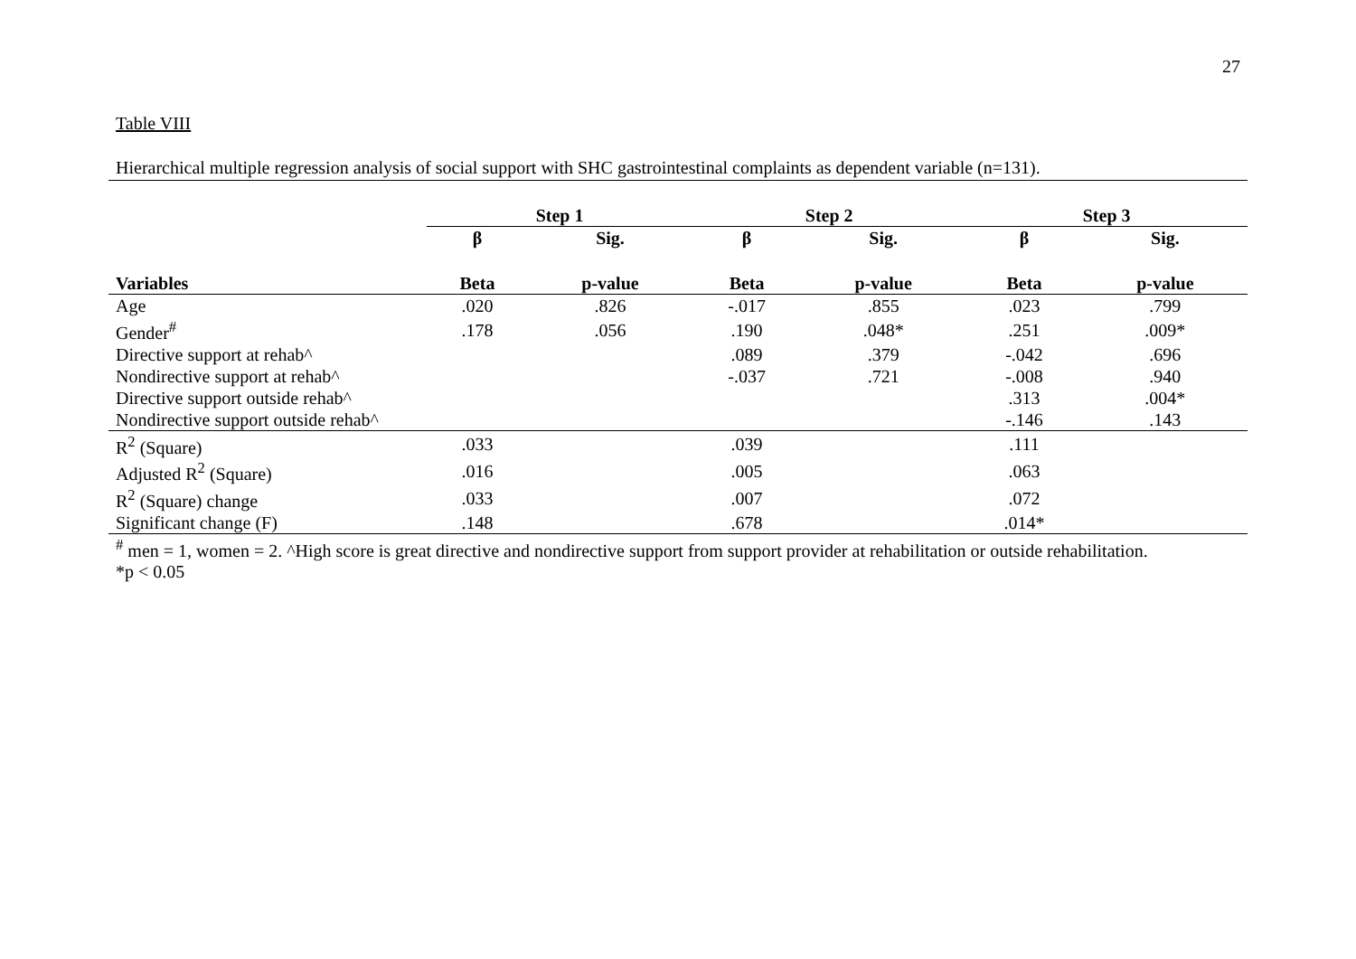27
Table VIII
Hierarchical multiple regression analysis of social support with SHC gastrointestinal complaints as dependent variable (n=131).
| | Step 1 | | Step 2 | | Step 3 | |
| --- | --- | --- | --- | --- | --- | --- |
| | β | Sig. | β | Sig. | β | Sig. |
| Variables | Beta | p-value | Beta | p-value | Beta | p-value |
| Age | .020 | .826 | -.017 | .855 | .023 | .799 |
| Gender<sup>#</sup> | .178 | .056 | .190 | .048* | .251 | .009* |
| Directive support at rehab^ | | | .089 | .379 | -.042 | .696 |
| Nondirective support at rehab^ | | | -.037 | .721 | -.008 | .940 |
| Directive support outside rehab^ | | | | | .313 | .004* |
| Nondirective support outside rehab^ | | | | | -.146 | .143 |
| R<sup>2</sup> (Square) | .033 | | .039 | | .111 | |
| Adjusted R<sup>2</sup> (Square) | .016 | | .005 | | .063 | |
| R<sup>2</sup> (Square) change | .033 | | .007 | | .072 | |
| Significant change (F) | .148 | | .678 | | .014* | |
<sup>#</sup> men = 1, women = 2. ^High score is great directive and nondirective support from support provider at rehabilitation or outside rehabilitation.
*p < 0.05